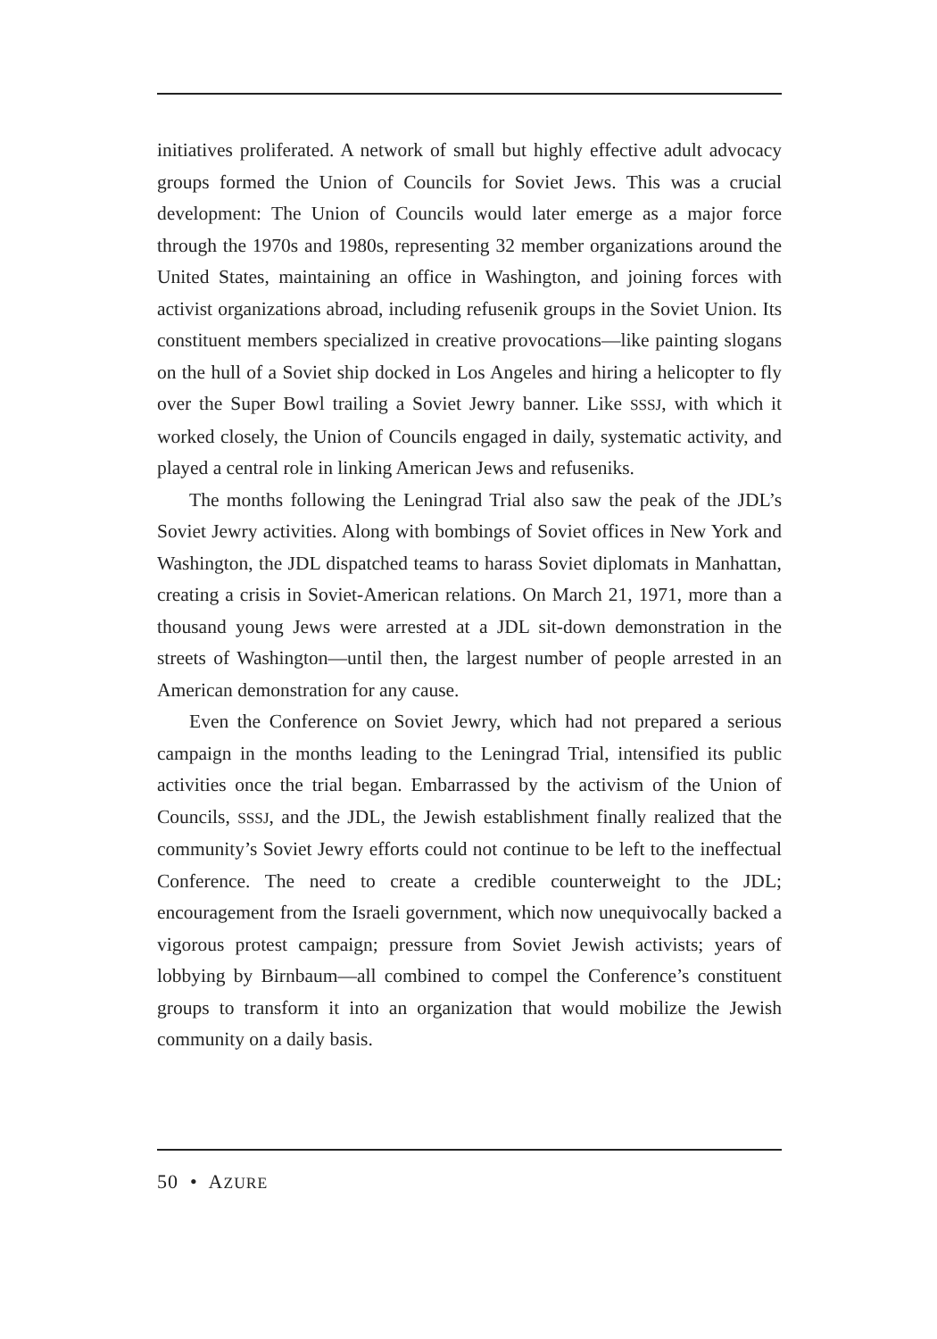initiatives proliferated. A network of small but highly effective adult advocacy groups formed the Union of Councils for Soviet Jews. This was a crucial development: The Union of Councils would later emerge as a major force through the 1970s and 1980s, representing 32 member organizations around the United States, maintaining an office in Washington, and joining forces with activist organizations abroad, including refusenik groups in the Soviet Union. Its constituent members specialized in creative provocations—like painting slogans on the hull of a Soviet ship docked in Los Angeles and hiring a helicopter to fly over the Super Bowl trailing a Soviet Jewry banner. Like SSSJ, with which it worked closely, the Union of Councils engaged in daily, systematic activity, and played a central role in linking American Jews and refuseniks.
The months following the Leningrad Trial also saw the peak of the JDL’s Soviet Jewry activities. Along with bombings of Soviet offices in New York and Washington, the JDL dispatched teams to harass Soviet diplomats in Manhattan, creating a crisis in Soviet-American relations. On March 21, 1971, more than a thousand young Jews were arrested at a JDL sit-down demonstration in the streets of Washington—until then, the largest number of people arrested in an American demonstration for any cause.
Even the Conference on Soviet Jewry, which had not prepared a serious campaign in the months leading to the Leningrad Trial, intensified its public activities once the trial began. Embarrassed by the activism of the Union of Councils, SSSJ, and the JDL, the Jewish establishment finally realized that the community’s Soviet Jewry efforts could not continue to be left to the ineffectual Conference. The need to create a credible counterweight to the JDL; encouragement from the Israeli government, which now unequivocally backed a vigorous protest campaign; pressure from Soviet Jewish activists; years of lobbying by Birnbaum—all combined to compel the Conference’s constituent groups to transform it into an organization that would mobilize the Jewish community on a daily basis.
50 • AZURE